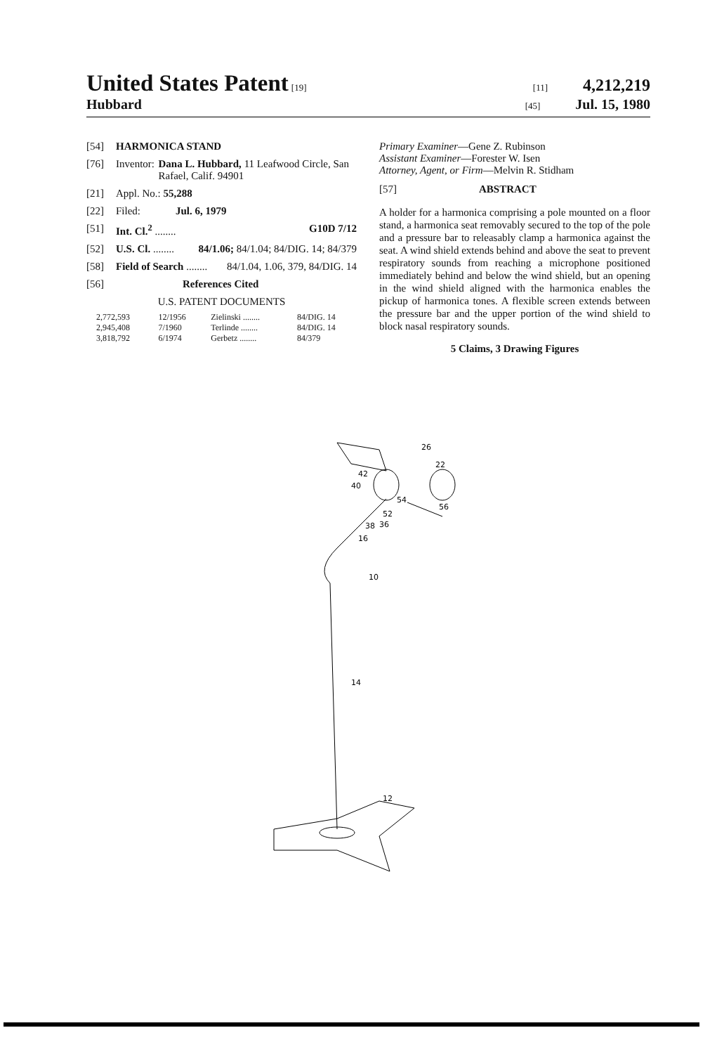United States Patent [19] [11] 4,212,219
Hubbard [45] Jul. 15, 1980
[54] HARMONICA STAND
[76] Inventor: Dana L. Hubbard, 11 Leafwood Circle, San Rafael, Calif. 94901
[21] Appl. No.: 55,288
[22] Filed: Jul. 6, 1979
[51] Int. Cl.<sup>2</sup> ........ G10D 7/12
[52] U.S. Cl. ........ 84/1.06; 84/1.04; 84/DIG. 14; 84/379
[58] Field of Search ........ 84/1.04, 1.06, 379, 84/DIG. 14
[56] References Cited
U.S. PATENT DOCUMENTS
| 2,772,593 | 12/1956 | Zielinski ........ | 84/DIG. 14 |
| 2,945,408 | 7/1960 | Terlinde ........ | 84/DIG. 14 |
| 3,818,792 | 6/1974 | Gerbetz ........ | 84/379 |
Primary Examiner—Gene Z. Rubinson
Assistant Examiner—Forester W. Isen
Attorney, Agent, or Firm—Melvin R. Stidham
[57] ABSTRACT
A holder for a harmonica comprising a pole mounted on a floor stand, a harmonica seat removably secured to the top of the pole and a pressure bar to releasably clamp a harmonica against the seat. A wind shield extends behind and above the seat to prevent respiratory sounds from reaching a microphone positioned immediately behind and below the wind shield, but an opening in the wind shield aligned with the harmonica enables the pickup of harmonica tones. A flexible screen extends between the pressure bar and the upper portion of the wind shield to block nasal respiratory sounds.
5 Claims, 3 Drawing Figures
26
22
42
40
54
56
52
36
38
16
10
14
12